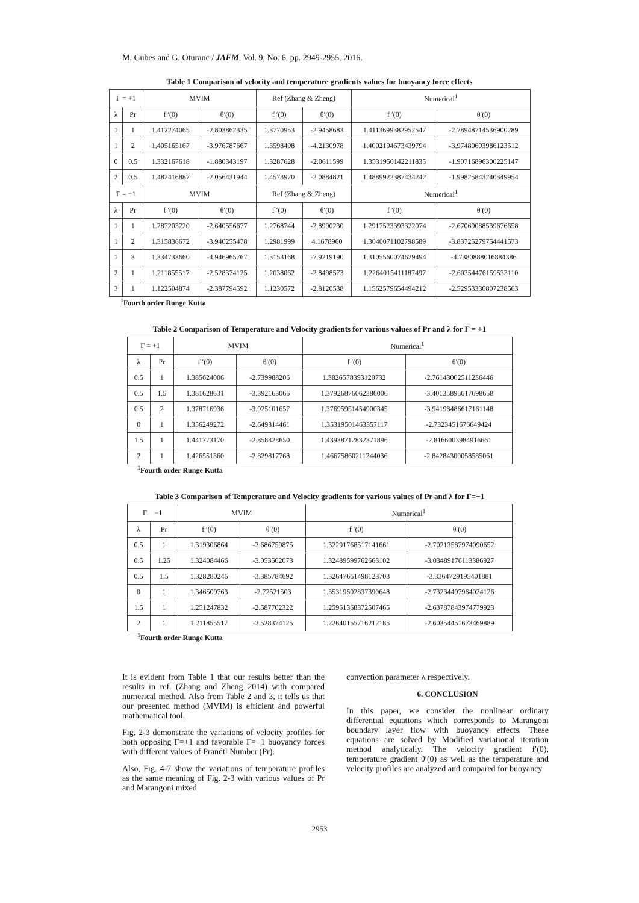M. Gubes and G. Oturanc / JAFM, Vol. 9, No. 6, pp. 2949-2955, 2016.
Table 1 Comparison of velocity and temperature gradients values for buoyancy force effects
| Γ = +1 | | MVIM | | Ref (Zhang & Zheng) | | Numerical<sup>1</sup> | |
| --- | --- | --- | --- | --- | --- | --- | --- |
| λ | Pr | f ′(0) | θ′(0) | f ′(0) | θ′(0) | f ′(0) | θ′(0) |
| 1 | 1 | 1.412274065 | -2.803862335 | 1.3770953 | -2.9458683 | 1.4113699382952547 | -2.78948714536900289 |
| 1 | 2 | 1.405165167 | -3.976787667 | 1.3598498 | -4.2130978 | 1.4002194673439794 | -3.97480693986123512 |
| 0 | 0.5 | 1.332167618 | -1.880343197 | 1.3287628 | -2.0611599 | 1.3531950142211835 | -1.90716896300225147 |
| 2 | 0.5 | 1.482416887 | -2.056431944 | 1.4573970 | -2.0884821 | 1.4889922387434242 | -1.99825843240349954 |
| Γ = −1 | | MVIM | | Ref (Zhang & Zheng) | | Numerical<sup>1</sup> | |
| λ | Pr | f ′(0) | θ′(0) | f ′(0) | θ′(0) | f ′(0) | θ′(0) |
| 1 | 1 | 1.287203220 | -2.640556677 | 1.2768744 | -2.8990230 | 1.2917523393322974 | -2.67069088539676658 |
| 1 | 2 | 1.315836672 | -3.940255478 | 1.2981999 | 4.1678960 | 1.3040071102798589 | -3.83725279754441573 |
| 1 | 3 | 1.334733660 | -4.946965767 | 1.3153168 | -7.9219190 | 1.3105560074629494 | -4.7380888016884386 |
| 2 | 1 | 1.211855517 | -2.528374125 | 1.2038062 | -2.8498573 | 1.2264015411187497 | -2.60354476159533110 |
| 3 | 1 | 1.122504874 | -2.387794592 | 1.1230572 | -2.8120538 | 1.1562579654494212 | -2.52953330807238563 |
<sup>1</sup> Fourth order Runge Kutta
Table 2 Comparison of Temperature and Velocity gradients for various values of Pr and λ for Γ = +1
| Γ = +1 | | MVIM | | Numerical<sup>1</sup> | |
| --- | --- | --- | --- | --- | --- |
| λ | Pr | f ′(0) | θ′(0) | f ′(0) | θ′(0) |
| 0.5 | 1 | 1.385624006 | -2.739988206 | 1.3826578393120732 | -2.76143002511236446 |
| 0.5 | 1.5 | 1.381628631 | -3.392163066 | 1.37926876062386006 | -3.40135895617698658 |
| 0.5 | 2 | 1.378716936 | -3.925101657 | 1.37695951454900345 | -3.94198486617161148 |
| 0 | 1 | 1.356249272 | -2.649314461 | 1.35319501463357117 | -2.7323451676649424 |
| 1.5 | 1 | 1.441773170 | -2.858328650 | 1.43938712832371896 | -2.8166003984916661 |
| 2 | 1 | 1.426551360 | -2.829817768 | 1.46675860211244036 | -2.84284309058585061 |
<sup>1</sup> Fourth order Runge Kutta
Table 3 Comparison of Temperature and Velocity gradients for various values of Pr and λ for Γ=−1
| Γ = −1 | | MVIM | | Numerical<sup>1</sup> | |
| --- | --- | --- | --- | --- | --- |
| λ | Pr | f ′(0) | θ′(0) | f ′(0) | θ′(0) |
| 0.5 | 1 | 1.319306864 | -2.686759875 | 1.32291768517141661 | -2.70213587974090652 |
| 0.5 | 1.25 | 1.324084466 | -3.053502073 | 1.32489599762663102 | -3.03489176113386927 |
| 0.5 | 1.5 | 1.328280246 | -3.385784692 | 1.32647661498123703 | -3.3364729195401881 |
| 0 | 1 | 1.346509763 | -2.72521503 | 1.35319502837390648 | -2.73234497964024126 |
| 1.5 | 1 | 1.251247832 | -2.587702322 | 1.25961368372507465 | -2.63787843974779923 |
| 2 | 1 | 1.211855517 | -2.528374125 | 1.22640155716212185 | -2.60354451673469889 |
<sup>1</sup> Fourth order Runge Kutta
It is evident from Table 1 that our results better than the results in ref. (Zhang and Zheng 2014) with compared numerical method. Also from Table 2 and 3, it tells us that our presented method (MVIM) is efficient and powerful mathematical tool.
Fig. 2-3 demonstrate the variations of velocity profiles for both opposing Γ=+1 and favorable Γ=−1 buoyancy forces with different values of Prandtl Number (Pr).
Also, Fig. 4-7 show the variations of temperature profiles as the same meaning of Fig. 2-3 with various values of Pr and Marangoni mixed
convection parameter λ respectively.
6. CONCLUSION
In this paper, we consider the nonlinear ordinary differential equations which corresponds to Marangoni boundary layer flow with buoyancy effects. These equations are solved by Modified variational iteration method analytically. The velocity gradient f′(0), temperature gradient θ′(0) as well as the temperature and velocity profiles are analyzed and compared for buoyancy
2953